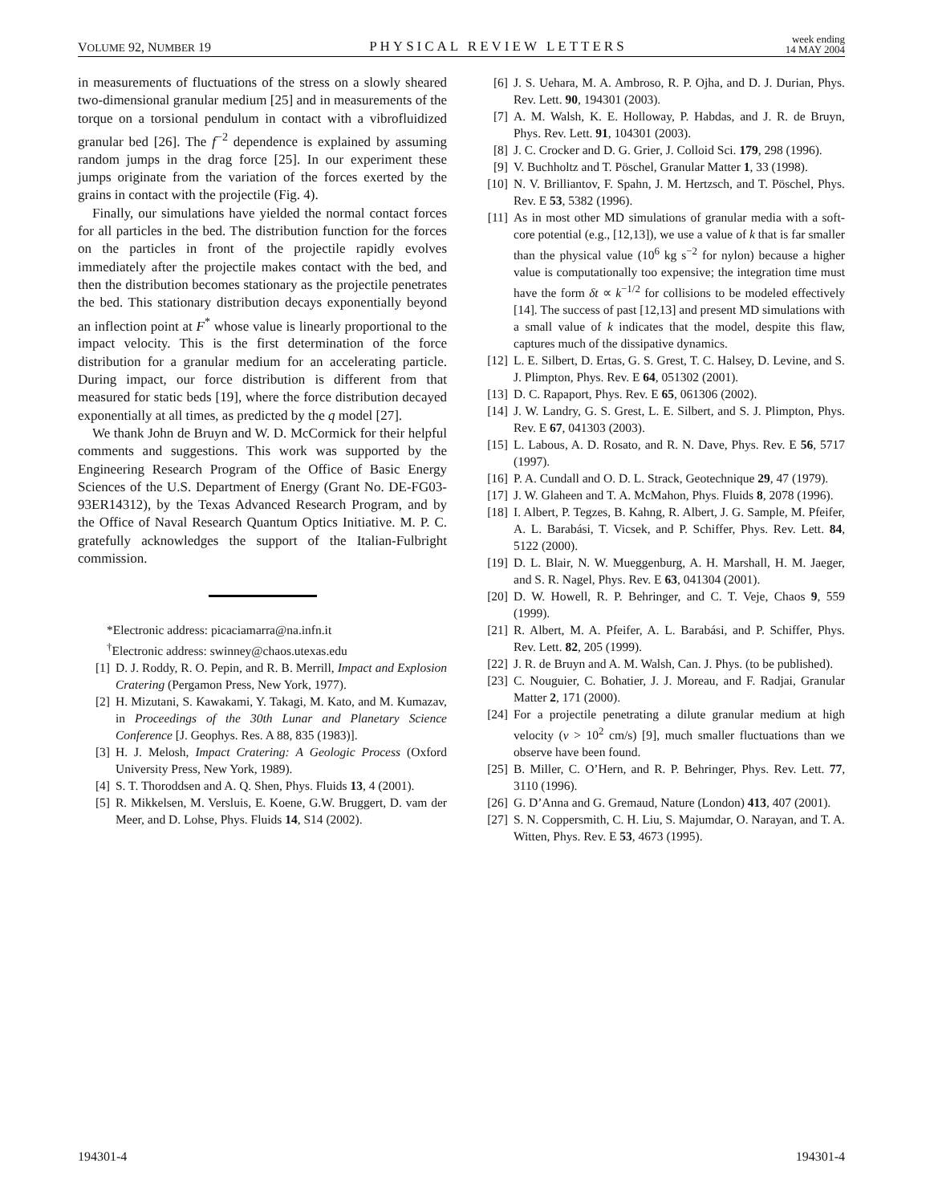VOLUME 92, NUMBER 19 PHYSICAL REVIEW LETTERS week ending
14 MAY 2004
in measurements of fluctuations of the stress on a slowly sheared two-dimensional granular medium [25] and in measurements of the torque on a torsional pendulum in contact with a vibrofluidized granular bed [26]. The f<sup>−2</sup> dependence is explained by assuming random jumps in the drag force [25]. In our experiment these jumps originate from the variation of the forces exerted by the grains in contact with the projectile (Fig. 4).
Finally, our simulations have yielded the normal contact forces for all particles in the bed. The distribution function for the forces on the particles in front of the projectile rapidly evolves immediately after the projectile makes contact with the bed, and then the distribution becomes stationary as the projectile penetrates the bed. This stationary distribution decays exponentially beyond an inflection point at F<sup>*</sup> whose value is linearly proportional to the impact velocity. This is the first determination of the force distribution for a granular medium for an accelerating particle. During impact, our force distribution is different from that measured for static beds [19], where the force distribution decayed exponentially at all times, as predicted by the q model [27].
We thank John de Bruyn and W. D. McCormick for their helpful comments and suggestions. This work was supported by the Engineering Research Program of the Office of Basic Energy Sciences of the U.S. Department of Energy (Grant No. DE-FG03-93ER14312), by the Texas Advanced Research Program, and by the Office of Naval Research Quantum Optics Initiative. M. P. C. gratefully acknowledges the support of the Italian-Fulbright commission.
*Electronic address: picaciamarra@na.infn.it
<sup>†</sup> Electronic address: swinney@chaos.utexas.edu
[1] D. J. Roddy, R. O. Pepin, and R. B. Merrill, Impact and Explosion Cratering (Pergamon Press, New York, 1977).
[2] H. Mizutani, S. Kawakami, Y. Takagi, M. Kato, and M. Kumazav, in Proceedings of the 30th Lunar and Planetary Science Conference [J. Geophys. Res. A 88, 835 (1983)].
[3] H. J. Melosh, Impact Cratering: A Geologic Process (Oxford University Press, New York, 1989).
[4] S. T. Thoroddsen and A. Q. Shen, Phys. Fluids 13, 4 (2001).
[5] R. Mikkelsen, M. Versluis, E. Koene, G.W. Bruggert, D. vam der Meer, and D. Lohse, Phys. Fluids 14, S14 (2002).
[6] J. S. Uehara, M. A. Ambroso, R. P. Ojha, and D. J. Durian, Phys. Rev. Lett. 90, 194301 (2003).
[7] A. M. Walsh, K. E. Holloway, P. Habdas, and J. R. de Bruyn, Phys. Rev. Lett. 91, 104301 (2003).
[8] J. C. Crocker and D. G. Grier, J. Colloid Sci. 179, 298 (1996).
[9] V. Buchholtz and T. Pöschel, Granular Matter 1, 33 (1998).
[10] N. V. Brilliantov, F. Spahn, J. M. Hertzsch, and T. Pöschel, Phys. Rev. E 53, 5382 (1996).
[11] As in most other MD simulations of granular media with a soft-core potential (e.g., [12,13]), we use a value of k that is far smaller than the physical value (10<sup>6</sup> kg s<sup>−2</sup> for nylon) because a higher value is computationally too expensive; the integration time must have the form δt ∝ k<sup>−1/2</sup> for collisions to be modeled effectively [14]. The success of past [12,13] and present MD simulations with a small value of k indicates that the model, despite this flaw, captures much of the dissipative dynamics.
[12] L. E. Silbert, D. Ertas, G. S. Grest, T. C. Halsey, D. Levine, and S. J. Plimpton, Phys. Rev. E 64, 051302 (2001).
[13] D. C. Rapaport, Phys. Rev. E 65, 061306 (2002).
[14] J. W. Landry, G. S. Grest, L. E. Silbert, and S. J. Plimpton, Phys. Rev. E 67, 041303 (2003).
[15] L. Labous, A. D. Rosato, and R. N. Dave, Phys. Rev. E 56, 5717 (1997).
[16] P. A. Cundall and O. D. L. Strack, Geotechnique 29, 47 (1979).
[17] J. W. Glaheen and T. A. McMahon, Phys. Fluids 8, 2078 (1996).
[18] I. Albert, P. Tegzes, B. Kahng, R. Albert, J. G. Sample, M. Pfeifer, A. L. Barabási, T. Vicsek, and P. Schiffer, Phys. Rev. Lett. 84, 5122 (2000).
[19] D. L. Blair, N. W. Mueggenburg, A. H. Marshall, H. M. Jaeger, and S. R. Nagel, Phys. Rev. E 63, 041304 (2001).
[20] D. W. Howell, R. P. Behringer, and C. T. Veje, Chaos 9, 559 (1999).
[21] R. Albert, M. A. Pfeifer, A. L. Barabási, and P. Schiffer, Phys. Rev. Lett. 82, 205 (1999).
[22] J. R. de Bruyn and A. M. Walsh, Can. J. Phys. (to be published).
[23] C. Nouguier, C. Bohatier, J. J. Moreau, and F. Radjai, Granular Matter 2, 171 (2000).
[24] For a projectile penetrating a dilute granular medium at high velocity (v > 10<sup>2</sup> cm/s) [9], much smaller fluctuations than we observe have been found.
[25] B. Miller, C. O’Hern, and R. P. Behringer, Phys. Rev. Lett. 77, 3110 (1996).
[26] G. D’Anna and G. Gremaud, Nature (London) 413, 407 (2001).
[27] S. N. Coppersmith, C. H. Liu, S. Majumdar, O. Narayan, and T. A. Witten, Phys. Rev. E 53, 4673 (1995).
194301-4 194301-4